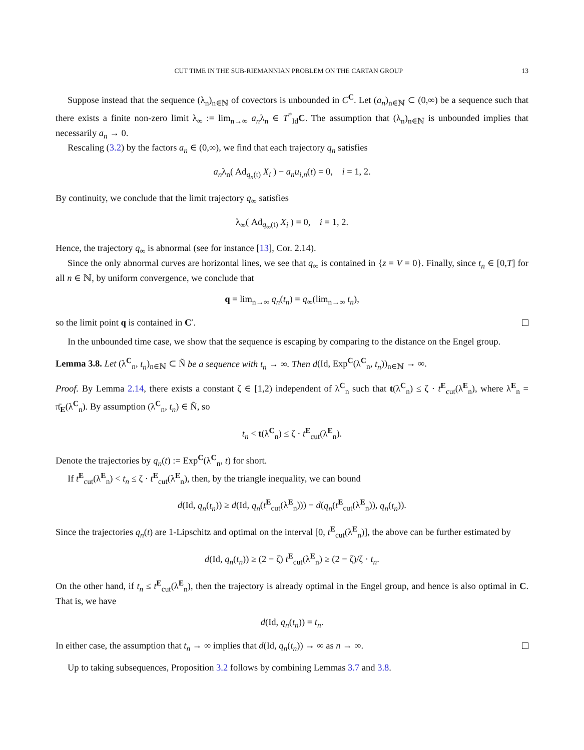CUT TIME IN THE SUB-RIEMANNIAN PROBLEM ON THE CARTAN GROUP 13
Suppose instead that the sequence (λ<sub>n</sub>)<sub>n∈ℕ</sub> of covectors is unbounded in C<sup>C</sup>. Let (a<sub>n</sub>)<sub>n∈ℕ</sub> ⊂ (0,∞) be a sequence such that there exists a finite non-zero limit λ<sub>∞</sub> := lim<sub>n→∞</sub> a<sub>n</sub>λ<sub>n</sub> ∈ T<sup>*</sup><sub>Id</sub>C. The assumption that (λ<sub>n</sub>)<sub>n∈ℕ</sub> is unbounded implies that necessarily a<sub>n</sub> → 0.
Rescaling (3.2) by the factors a<sub>n</sub> ∈ (0,∞), we find that each trajectory q<sub>n</sub> satisfies
a<sub>n</sub>λ<sub>n</sub>( Ad<sub>q<sub>n</sub>(t)</sub> X<sub>i</sub> ) − a<sub>n</sub>u<sub>i,n</sub>(t) = 0, i = 1, 2.
By continuity, we conclude that the limit trajectory q<sub>∞</sub> satisfies
λ<sub>∞</sub>( Ad<sub>q<sub>∞</sub>(t)</sub> X<sub>i</sub> ) = 0, i = 1, 2.
Hence, the trajectory q<sub>∞</sub> is abnormal (see for instance [13], Cor. 2.14).
Since the only abnormal curves are horizontal lines, we see that q<sub>∞</sub> is contained in {z = V = 0}. Finally, since t<sub>n</sub> ∈ [0,T] for all n ∈ ℕ, by uniform convergence, we conclude that
q = lim<sub>n→∞</sub> q<sub>n</sub>(t<sub>n</sub>) = q<sub>∞</sub>(lim<sub>n→∞</sub> t<sub>n</sub>),
so the limit point q is contained in C′.
In the unbounded time case, we show that the sequence is escaping by comparing to the distance on the Engel group.
Lemma 3.8. Let (λ<sup>C</sup><sub>n</sub>, t<sub>n</sub>)<sub>n∈ℕ</sub> ⊂ Ñ be a sequence with t<sub>n</sub> → ∞. Then d(Id, Exp<sup>C</sup>(λ<sup>C</sup><sub>n</sub>, t<sub>n</sub>))<sub>n∈ℕ</sub> → ∞.
Proof. By Lemma 2.14, there exists a constant ζ ∈ [1,2) independent of λ<sup>C</sup><sub>n</sub> such that t(λ<sup>C</sup><sub>n</sub>) ≤ ζ · t<sup>E</sup><sub>cut</sub>(λ<sup>E</sup><sub>n</sub>), where λ<sup>E</sup><sub>n</sub> = π̄<sub>E</sub>(λ<sup>C</sup><sub>n</sub>). By assumption (λ<sup>C</sup><sub>n</sub>, t<sub>n</sub>) ∈ Ñ, so
t<sub>n</sub> < t(λ<sup>C</sup><sub>n</sub>) ≤ ζ · t<sup>E</sup><sub>cut</sub>(λ<sup>E</sup><sub>n</sub>).
Denote the trajectories by q<sub>n</sub>(t) := Exp<sup>C</sup>(λ<sup>C</sup><sub>n</sub>, t) for short.
If t<sup>E</sup><sub>cut</sub>(λ<sup>E</sup><sub>n</sub>) < t<sub>n</sub> ≤ ζ · t<sup>E</sup><sub>cut</sub>(λ<sup>E</sup><sub>n</sub>), then, by the triangle inequality, we can bound
d(Id, q<sub>n</sub>(t<sub>n</sub>)) ≥ d(Id, q<sub>n</sub>(t<sup>E</sup><sub>cut</sub>(λ<sup>E</sup><sub>n</sub>))) − d(q<sub>n</sub>(t<sup>E</sup><sub>cut</sub>(λ<sup>E</sup><sub>n</sub>)), q<sub>n</sub>(t<sub>n</sub>)).
Since the trajectories q<sub>n</sub>(t) are 1-Lipschitz and optimal on the interval [0, t<sup>E</sup><sub>cut</sub>(λ<sup>E</sup><sub>n</sub>)], the above can be further estimated by
d(Id, q<sub>n</sub>(t<sub>n</sub>)) ≥ (2 − ζ) t<sup>E</sup><sub>cut</sub>(λ<sup>E</sup><sub>n</sub>) ≥ (2 − ζ)/ζ · t<sub>n</sub>.
On the other hand, if t<sub>n</sub> ≤ t<sup>E</sup><sub>cut</sub>(λ<sup>E</sup><sub>n</sub>), then the trajectory is already optimal in the Engel group, and hence is also optimal in C. That is, we have
d(Id, q<sub>n</sub>(t<sub>n</sub>)) = t<sub>n</sub>.
In either case, the assumption that t<sub>n</sub> → ∞ implies that d(Id, q<sub>n</sub>(t<sub>n</sub>)) → ∞ as n → ∞.
Up to taking subsequences, Proposition 3.2 follows by combining Lemmas 3.7 and 3.8.